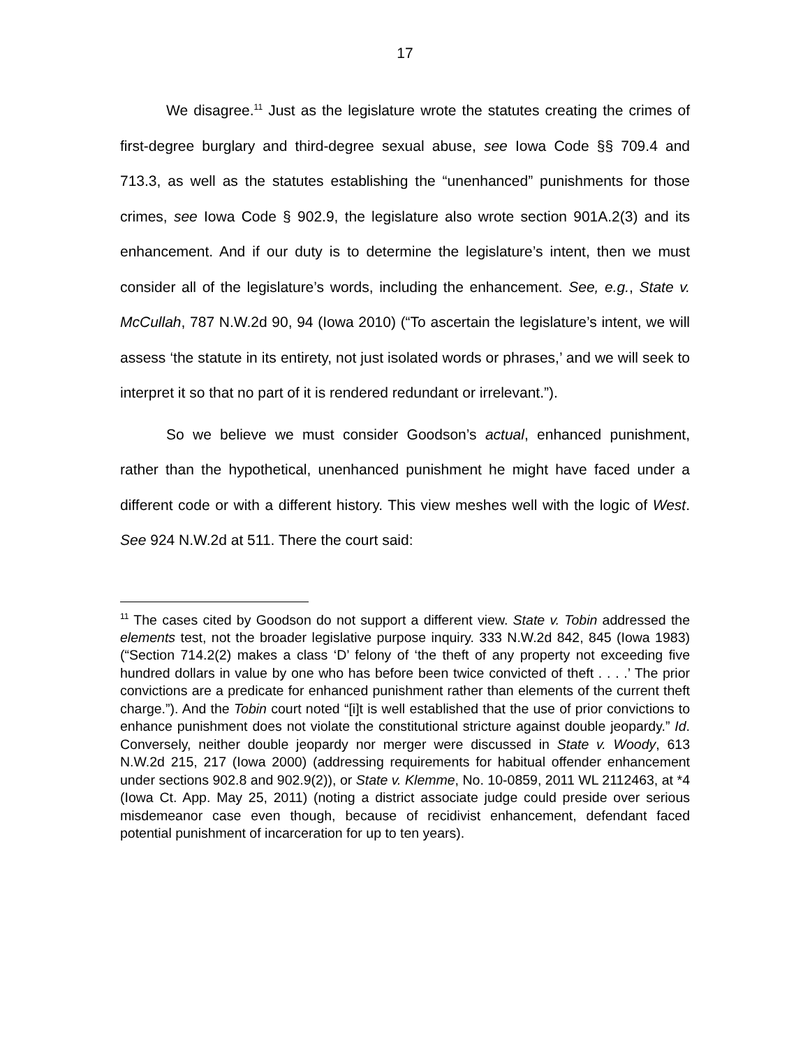17
We disagree.<sup>11</sup> Just as the legislature wrote the statutes creating the crimes of first-degree burglary and third-degree sexual abuse, see Iowa Code §§ 709.4 and 713.3, as well as the statutes establishing the “unenhanced” punishments for those crimes, see Iowa Code § 902.9, the legislature also wrote section 901A.2(3) and its enhancement. And if our duty is to determine the legislature’s intent, then we must consider all of the legislature’s words, including the enhancement. See, e.g., State v. McCullah, 787 N.W.2d 90, 94 (Iowa 2010) (“To ascertain the legislature’s intent, we will assess ‘the statute in its entirety, not just isolated words or phrases,’ and we will seek to interpret it so that no part of it is rendered redundant or irrelevant.”).
So we believe we must consider Goodson’s actual, enhanced punishment, rather than the hypothetical, unenhanced punishment he might have faced under a different code or with a different history. This view meshes well with the logic of West. See 924 N.W.2d at 511. There the court said:
<sup>11</sup> The cases cited by Goodson do not support a different view. State v. Tobin addressed the elements test, not the broader legislative purpose inquiry. 333 N.W.2d 842, 845 (Iowa 1983) (“Section 714.2(2) makes a class ‘D’ felony of ‘the theft of any property not exceeding five hundred dollars in value by one who has before been twice convicted of theft . . . .’ The prior convictions are a predicate for enhanced punishment rather than elements of the current theft charge.”). And the Tobin court noted “[i]t is well established that the use of prior convictions to enhance punishment does not violate the constitutional stricture against double jeopardy.” Id. Conversely, neither double jeopardy nor merger were discussed in State v. Woody, 613 N.W.2d 215, 217 (Iowa 2000) (addressing requirements for habitual offender enhancement under sections 902.8 and 902.9(2)), or State v. Klemme, No. 10-0859, 2011 WL 2112463, at *4 (Iowa Ct. App. May 25, 2011) (noting a district associate judge could preside over serious misdemeanor case even though, because of recidivist enhancement, defendant faced potential punishment of incarceration for up to ten years).